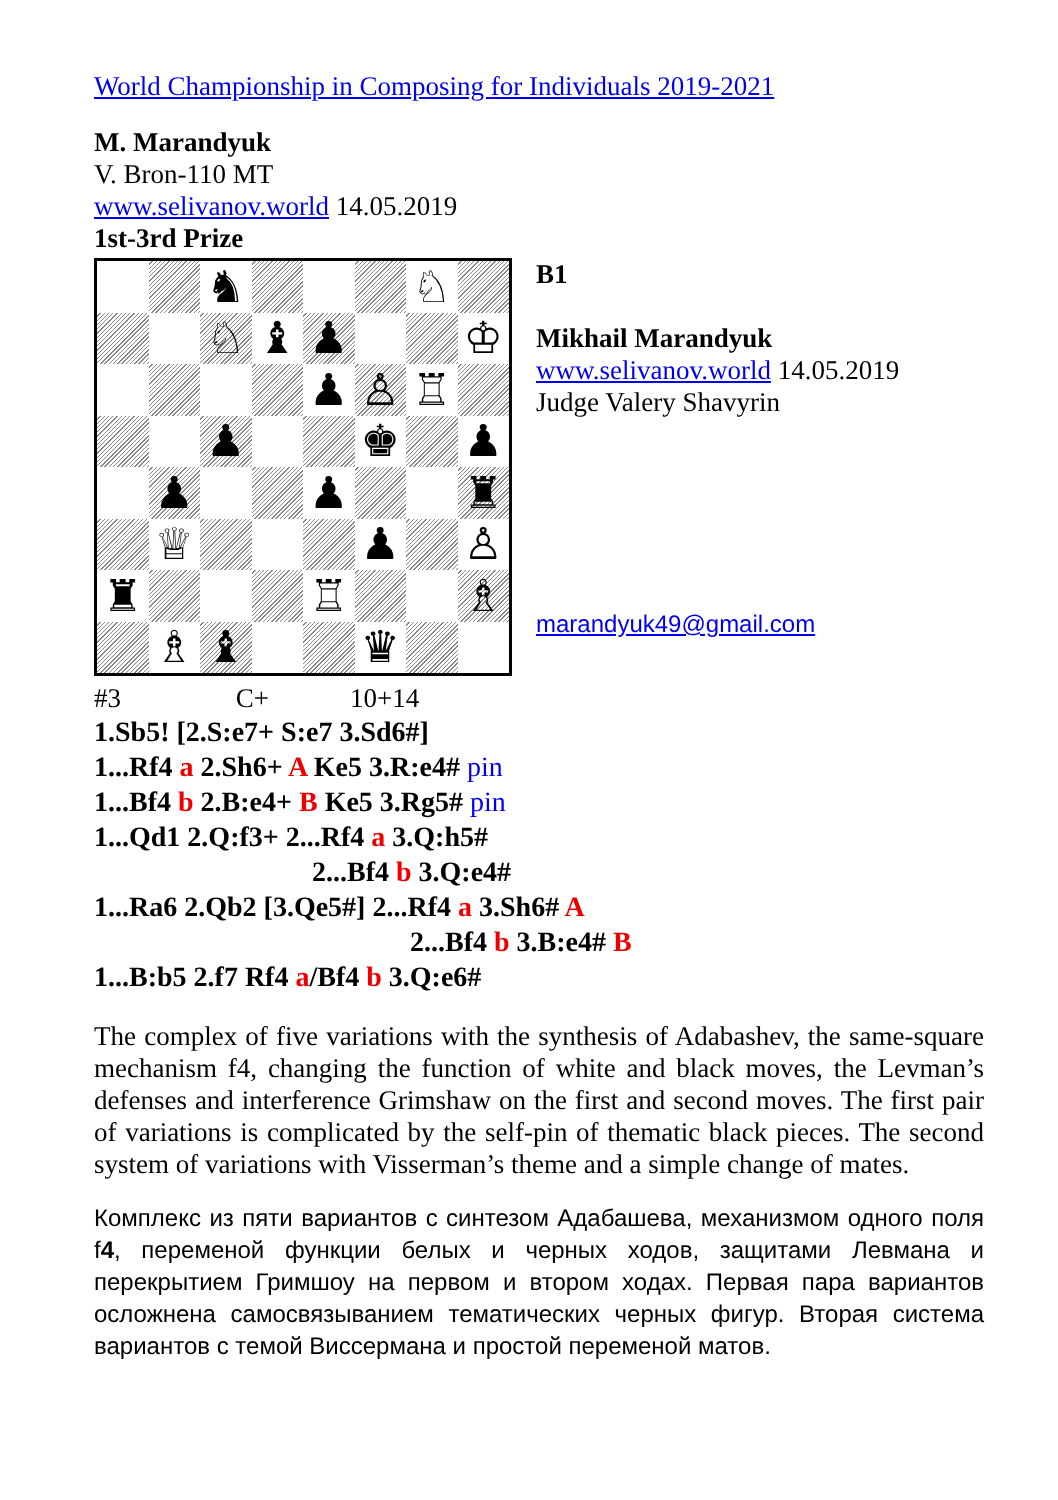World Championship in Composing for Individuals 2019-2021
M. Marandyuk
V. Bron-110 MT
www.selivanov.world 14.05.2019
1st-3rd Prize
♞
♘
♘
♝
♟
♔
♟
♙
♖
♟
♚
♟
♟
♟
♜
♕
♟
♙
♜
♖
♗
♗
♝
♛
B1
Mikhail Marandyuk
www.selivanov.world 14.05.2019
Judge Valery Shavyrin
marandyuk49@gmail.com
#3 C+ 10+14
1.Sb5! [2.S:e7+ S:e7 3.Sd6#]
1...Rf4 a 2.Sh6+ A Ke5 3.R:e4# pin
1...Bf4 b 2.B:e4+ B Ke5 3.Rg5# pin
1...Qd1 2.Q:f3+ 2...Rf4 a 3.Q:h5#
2...Bf4 b 3.Q:e4#
1...Ra6 2.Qb2 [3.Qe5#] 2...Rf4 a 3.Sh6# A
2...Bf4 b 3.B:e4# B
1...B:b5 2.f7 Rf4 a/Bf4 b 3.Q:e6#
The complex of five variations with the synthesis of Adabashev, the same-square mechanism f4, changing the function of white and black moves, the Levman’s defenses and interference Grimshaw on the first and second moves. The first pair of variations is complicated by the self-pin of thematic black pieces. The second system of variations with Visserman’s theme and a simple change of mates.
Комплекс из пяти вариантов с синтезом Адабашева, механизмом одного поля f4, переменой функции белых и черных ходов, защитами Левмана и перекрытием Гримшоу на первом и втором ходах. Первая пара вариантов осложнена самосвязыванием тематических черных фигур. Вторая система вариантов с темой Виссермана и простой переменой матов.